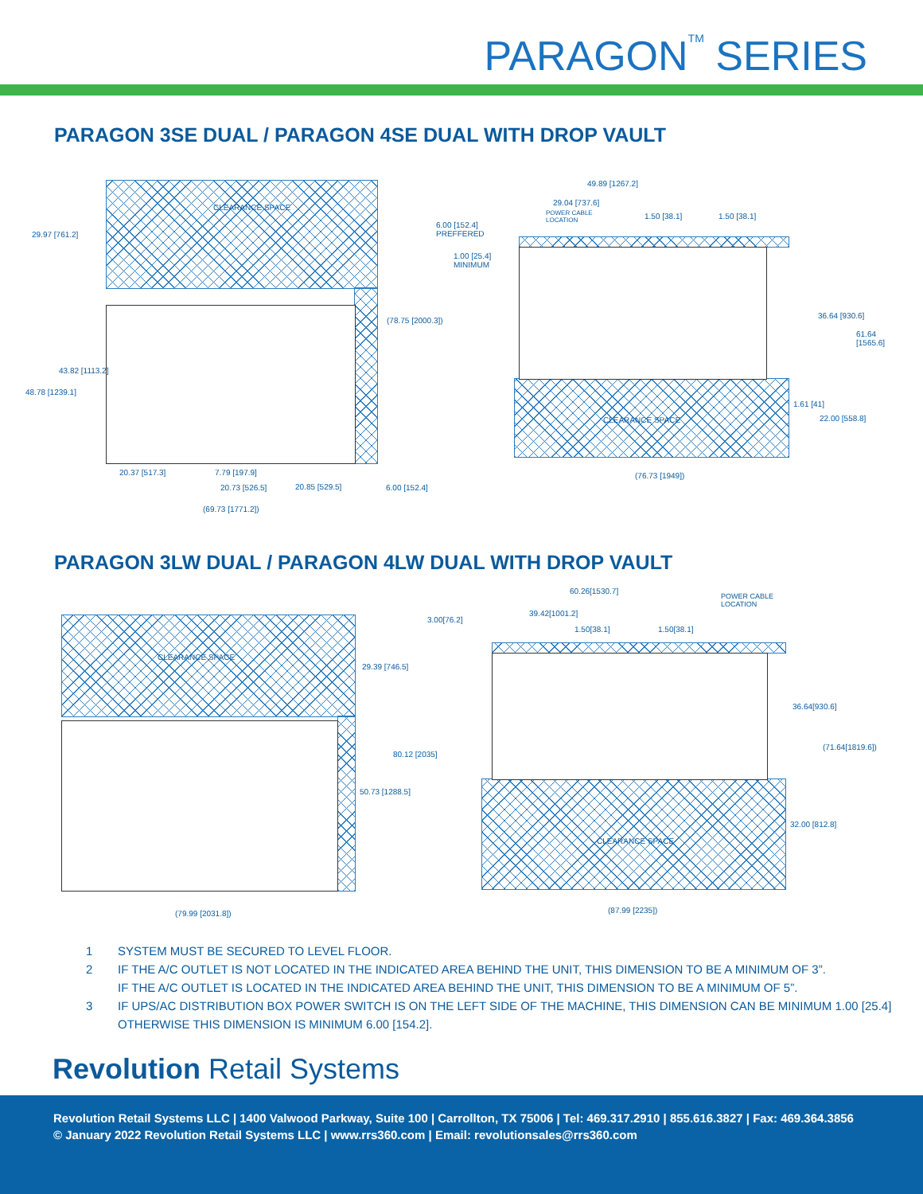PARAGON<sup>TM</sup> SERIES
PARAGON 3SE DUAL / PARAGON 4SE DUAL WITH DROP VAULT
CLEARANCE SPACE
29.97 [761.2]
43.82 [1113.2]
48.78 [1239.1]
(78.75 [2000.3])
20.37 [517.3] 7.79 [197.9]
20.73 [526.5] 20.85 [529.5] 6.00 [152.4]
(69.73 [1771.2])
6.00 [152.4]
PREFFERED
1.00 [25.4]
MINIMUM
49.89 [1267.2]
29.04 [737.6]
POWER CABLE
LOCATION
1.50 [38.1] 1.50 [38.1]
36.64 [930.6]
61.64
[1565.6]
1.61 [41]
22.00 [558.8]
CLEARANCE SPACE
(76.73 [1949])
PARAGON 3LW DUAL / PARAGON 4LW DUAL WITH DROP VAULT
CLEARANCE SPACE
29.39 [746.5]
80.12 [2035]
50.73 [1288.5]
3.00[76.2]
(79.99 [2031.8])
60.26[1530.7]
POWER CABLE
LOCATION
39.42[1001.2]
1.50[38.1] 1.50[38.1]
36.64[930.6]
(71.64[1819.6])
32.00 [812.8]
CLEARANCE SPACE
(87.99 [2235])
1 SYSTEM MUST BE SECURED TO LEVEL FLOOR.
2 IF THE A/C OUTLET IS NOT LOCATED IN THE INDICATED AREA BEHIND THE UNIT, THIS DIMENSION TO BE A MINIMUM OF 3”.
IF THE A/C OUTLET IS LOCATED IN THE INDICATED AREA BEHIND THE UNIT, THIS DIMENSION TO BE A MINIMUM OF 5”.
3 IF UPS/AC DISTRIBUTION BOX POWER SWITCH IS ON THE LEFT SIDE OF THE MACHINE, THIS DIMENSION CAN BE MINIMUM 1.00 [25.4]
OTHERWISE THIS DIMENSION IS MINIMUM 6.00 [154.2].
Revolution Retail Systems
Revolution Retail Systems LLC | 1400 Valwood Parkway, Suite 100 | Carrollton, TX 75006 | Tel: 469.317.2910 | 855.616.3827 | Fax: 469.364.3856
© January 2022 Revolution Retail Systems LLC | www.rrs360.com | Email: revolutionsales@rrs360.com